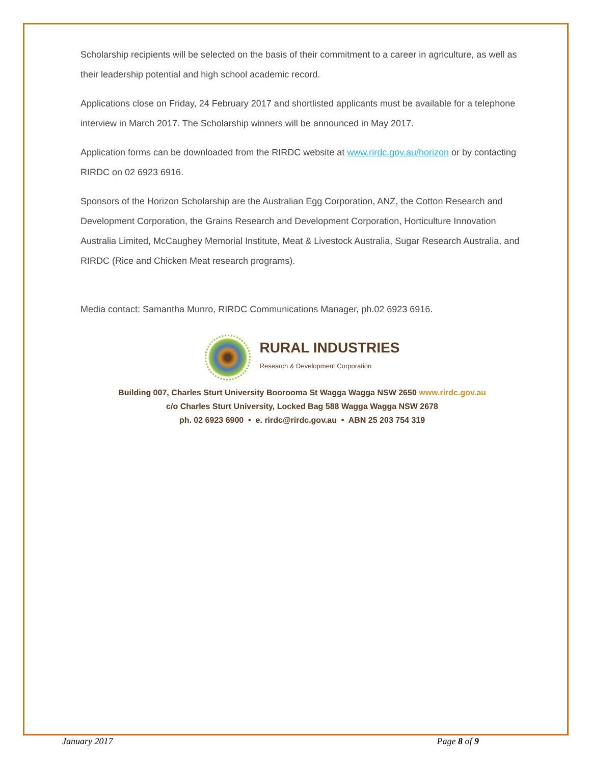Scholarship recipients will be selected on the basis of their commitment to a career in agriculture, as well as their leadership potential and high school academic record.
Applications close on Friday, 24 February 2017 and shortlisted applicants must be available for a telephone interview in March 2017. The Scholarship winners will be announced in May 2017.
Application forms can be downloaded from the RIRDC website at www.rirdc.gov.au/horizon or by contacting RIRDC on 02 6923 6916.
Sponsors of the Horizon Scholarship are the Australian Egg Corporation, ANZ, the Cotton Research and Development Corporation, the Grains Research and Development Corporation, Horticulture Innovation Australia Limited, McCaughey Memorial Institute, Meat & Livestock Australia, Sugar Research Australia, and RIRDC (Rice and Chicken Meat research programs).
Media contact: Samantha Munro, RIRDC Communications Manager, ph.02 6923 6916.
RURAL INDUSTRIES
Research & Development Corporation
Building 007, Charles Sturt University Boorooma St Wagga Wagga NSW 2650 www.rirdc.gov.au
c/o Charles Sturt University, Locked Bag 588 Wagga Wagga NSW 2678
ph. 02 6923 6900 • e. rirdc@rirdc.gov.au • ABN 25 203 754 319
January 2017 Page 8 of 9